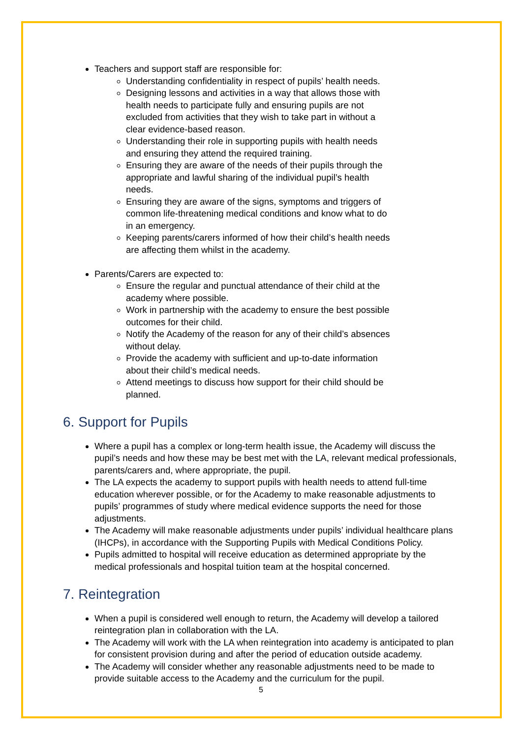Teachers and support staff are responsible for:
Understanding confidentiality in respect of pupils’ health needs.
Designing lessons and activities in a way that allows those with health needs to participate fully and ensuring pupils are not excluded from activities that they wish to take part in without a clear evidence-based reason.
Understanding their role in supporting pupils with health needs and ensuring they attend the required training.
Ensuring they are aware of the needs of their pupils through the appropriate and lawful sharing of the individual pupil’s health needs.
Ensuring they are aware of the signs, symptoms and triggers of common life-threatening medical conditions and know what to do in an emergency.
Keeping parents/carers informed of how their child’s health needs are affecting them whilst in the academy.
Parents/Carers are expected to:
Ensure the regular and punctual attendance of their child at the academy where possible.
Work in partnership with the academy to ensure the best possible outcomes for their child.
Notify the Academy of the reason for any of their child’s absences without delay.
Provide the academy with sufficient and up-to-date information about their child’s medical needs.
Attend meetings to discuss how support for their child should be planned.
6. Support for Pupils
Where a pupil has a complex or long-term health issue, the Academy will discuss the pupil’s needs and how these may be best met with the LA, relevant medical professionals, parents/carers and, where appropriate, the pupil.
The LA expects the academy to support pupils with health needs to attend full-time education wherever possible, or for the Academy to make reasonable adjustments to pupils’ programmes of study where medical evidence supports the need for those adjustments.
The Academy will make reasonable adjustments under pupils’ individual healthcare plans (IHCPs), in accordance with the Supporting Pupils with Medical Conditions Policy.
Pupils admitted to hospital will receive education as determined appropriate by the medical professionals and hospital tuition team at the hospital concerned.
7. Reintegration
When a pupil is considered well enough to return, the Academy will develop a tailored reintegration plan in collaboration with the LA.
The Academy will work with the LA when reintegration into academy is anticipated to plan for consistent provision during and after the period of education outside academy.
The Academy will consider whether any reasonable adjustments need to be made to provide suitable access to the Academy and the curriculum for the pupil.
5